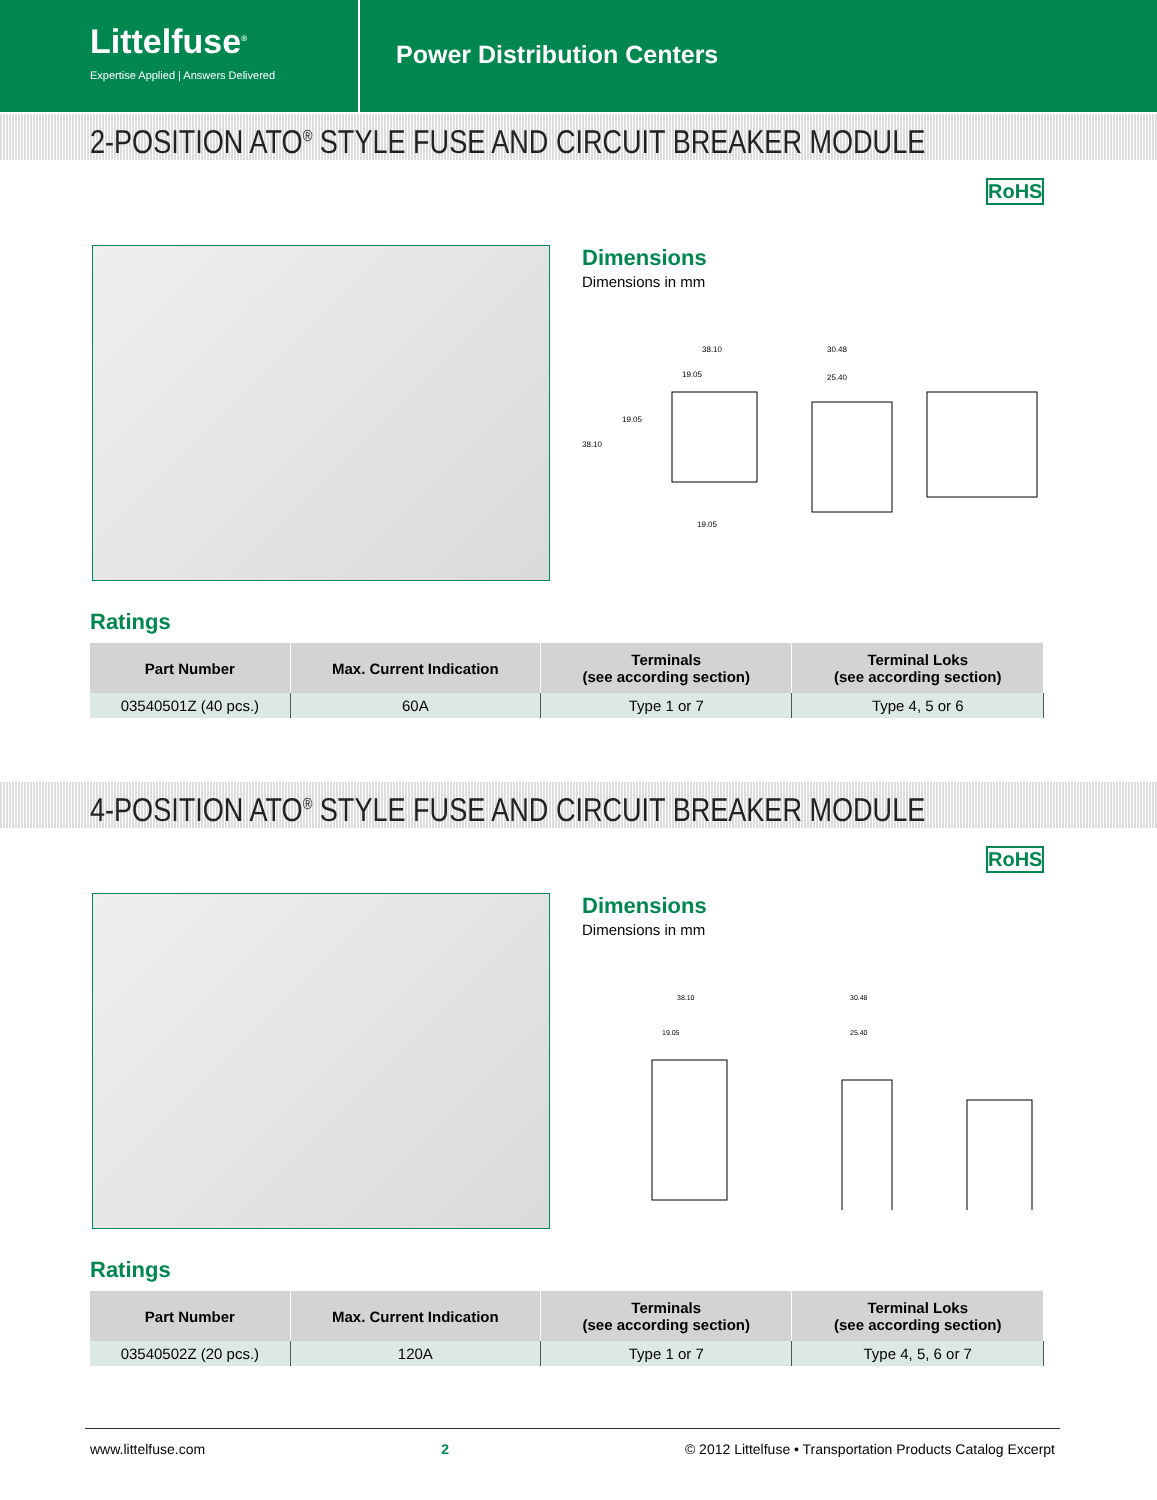Littelfuse<sup>®</sup>
Expertise Applied | Answers Delivered
Power Distribution Centers
2-POSITION ATO<sup>®</sup> STYLE FUSE AND CIRCUIT BREAKER MODULE
RoHS
Dimensions
Dimensions in mm
38.10
19.05
38.10
19.05
19.05
30.48
25.40
Ratings
| Part Number | Max. Current Indication | Terminals (see according section) | Terminal Loks (see according section) |
| --- | --- | --- | --- |
| 03540501Z (40 pcs.) | 60A | Type 1 or 7 | Type 4, 5 or 6 |
4-POSITION ATO<sup>®</sup> STYLE FUSE AND CIRCUIT BREAKER MODULE
RoHS
Dimensions
Dimensions in mm
38.10
19.05
30.48
25.40
Ratings
| Part Number | Max. Current Indication | Terminals (see according section) | Terminal Loks (see according section) |
| --- | --- | --- | --- |
| 03540502Z (20 pcs.) | 120A | Type 1 or 7 | Type 4, 5, 6 or 7 |
www.littelfuse.com 2 © 2012 Littelfuse • Transportation Products Catalog Excerpt